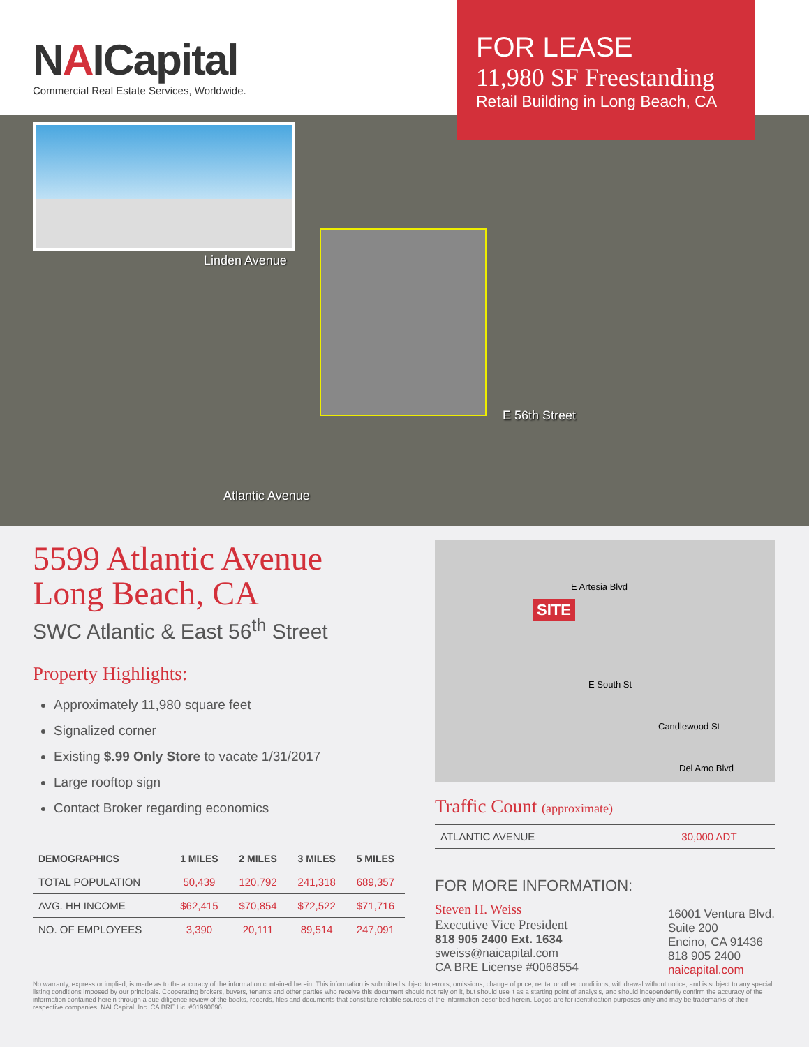NAICapital
Commercial Real Estate Services, Worldwide.
FOR LEASE
11,980 SF Freestanding
Retail Building in Long Beach, CA
Linden Avenue
Atlantic Avenue
E 56th Street
5599 Atlantic Avenue
Long Beach, CA
SWC Atlantic & East 56<sup>th</sup> Street
Property Highlights:
Approximately 11,980 square feet
Signalized corner
Existing $.99 Only Store to vacate 1/31/2017
Large rooftop sign
Contact Broker regarding economics
| DEMOGRAPHICS | 1 MILES | 2 MILES | 3 MILES | 5 MILES |
| --- | --- | --- | --- | --- |
| TOTAL POPULATION | 50,439 | 120,792 | 241,318 | 689,357 |
| AVG. HH INCOME | $62,415 | $70,854 | $72,522 | $71,716 |
| NO. OF EMPLOYEES | 3,390 | 20,111 | 89,514 | 247,091 |
SITE
E Artesia Blvd
E South St
Candlewood St
Del Amo Blvd
Traffic Count (approximate)
| ATLANTIC AVENUE | 30,000 ADT |
FOR MORE INFORMATION:
Steven H. Weiss
Executive Vice President
818 905 2400 Ext. 1634
sweiss@naicapital.com
CA BRE License #0068554
16001 Ventura Blvd.
Suite 200
Encino, CA 91436
818 905 2400
naicapital.com
No warranty, express or implied, is made as to the accuracy of the information contained herein. This information is submitted subject to errors, omissions, change of price, rental or other conditions, withdrawal without notice, and is subject to any special listing conditions imposed by our principals. Cooperating brokers, buyers, tenants and other parties who receive this document should not rely on it, but should use it as a starting point of analysis, and should independently confirm the accuracy of the information contained herein through a due diligence review of the books, records, files and documents that constitute reliable sources of the information described herein. Logos are for identification purposes only and may be trademarks of their respective companies. NAI Capital, Inc. CA BRE Lic. #01990696.